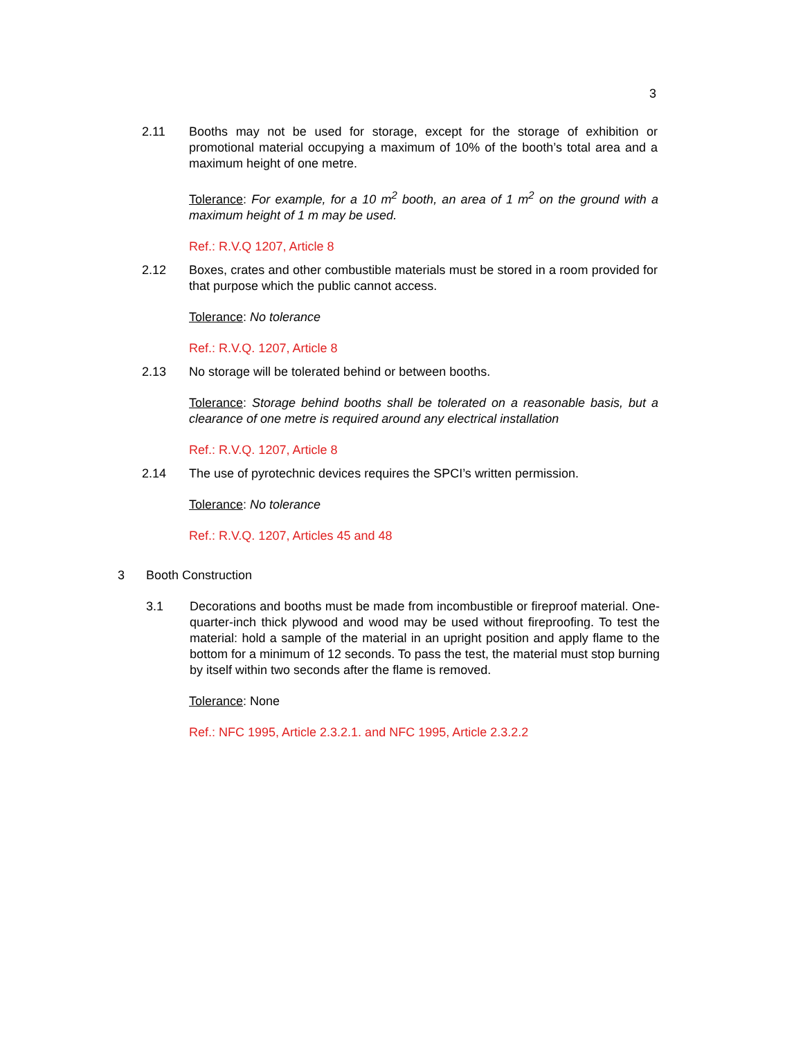3
2.11 Booths may not be used for storage, except for the storage of exhibition or promotional material occupying a maximum of 10% of the booth’s total area and a maximum height of one metre.
Tolerance: For example, for a 10 m<sup>2</sup> booth, an area of 1 m<sup>2</sup> on the ground with a maximum height of 1 m may be used.
Ref.: R.V.Q 1207, Article 8
2.12 Boxes, crates and other combustible materials must be stored in a room provided for that purpose which the public cannot access.
Tolerance: No tolerance
Ref.: R.V.Q. 1207, Article 8
2.13 No storage will be tolerated behind or between booths.
Tolerance: Storage behind booths shall be tolerated on a reasonable basis, but a clearance of one metre is required around any electrical installation
Ref.: R.V.Q. 1207, Article 8
2.14 The use of pyrotechnic devices requires the SPCI’s written permission.
Tolerance: No tolerance
Ref.: R.V.Q. 1207, Articles 45 and 48
3 Booth Construction
3.1 Decorations and booths must be made from incombustible or fireproof material. One-quarter-inch thick plywood and wood may be used without fireproofing. To test the material: hold a sample of the material in an upright position and apply flame to the bottom for a minimum of 12 seconds. To pass the test, the material must stop burning by itself within two seconds after the flame is removed.
Tolerance: None
Ref.: NFC 1995, Article 2.3.2.1. and NFC 1995, Article 2.3.2.2